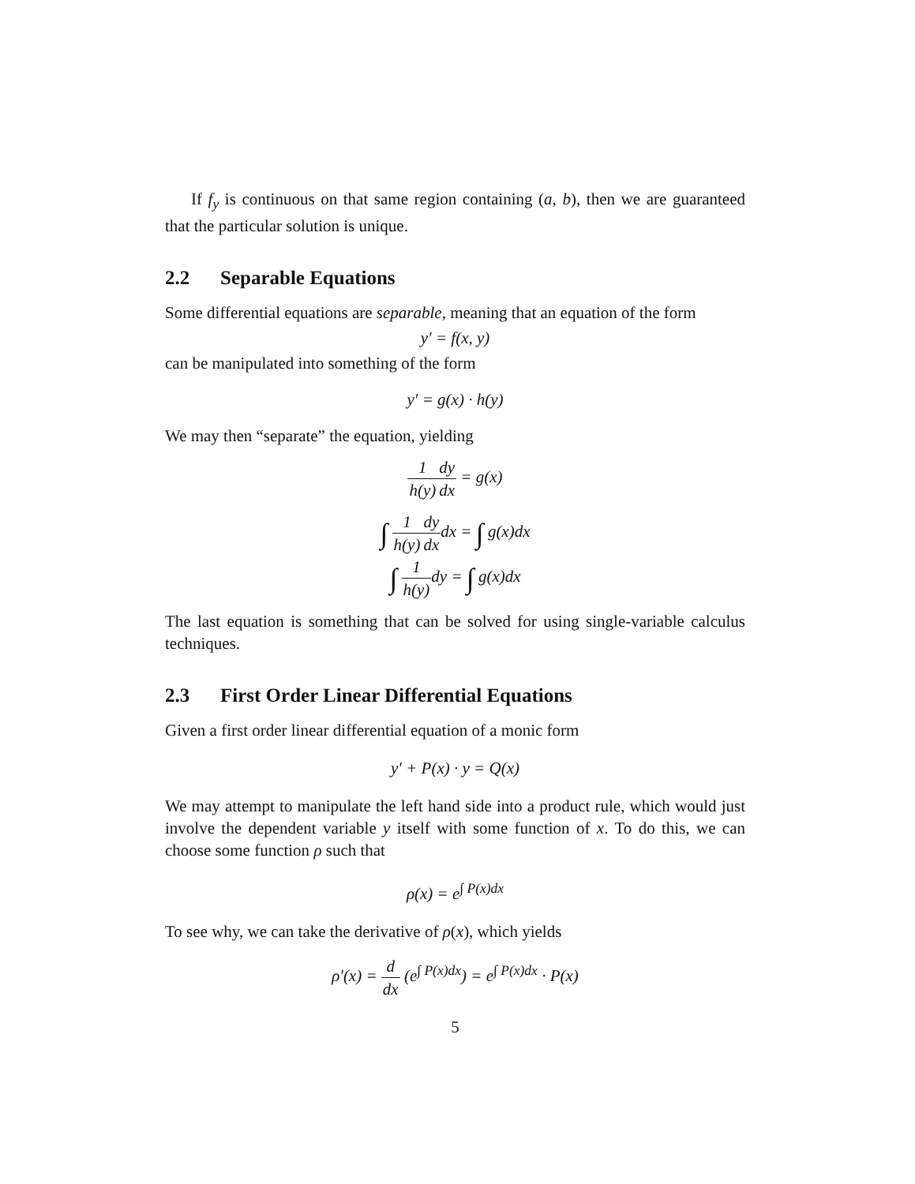If f<sub>y</sub> is continuous on that same region containing (a, b), then we are guaranteed that the particular solution is unique.
2.2 Separable Equations
Some differential equations are separable, meaning that an equation of the form
y′ = f(x, y)
can be manipulated into something of the form
y′ = g(x) · h(y)
We may then “separate” the equation, yielding
1 h(y) dy dx = g(x)
∫ 1 h(y) dy dxdx = ∫ g(x)dx
∫ 1 h(y) dy = ∫ g(x)dx
The last equation is something that can be solved for using single-variable calculus techniques.
2.3 First Order Linear Differential Equations
Given a first order linear differential equation of a monic form
y′ + P(x) · y = Q(x)
We may attempt to manipulate the left hand side into a product rule, which would just involve the dependent variable y itself with some function of x. To do this, we can choose some function ρ such that
ρ(x) = e<sup>∫ P(x)dx</sup>
To see why, we can take the derivative of ρ(x), which yields
ρ′(x) = d dx (e<sup>∫ P(x)dx</sup>) = e<sup>∫ P(x)dx</sup> · P(x)
5